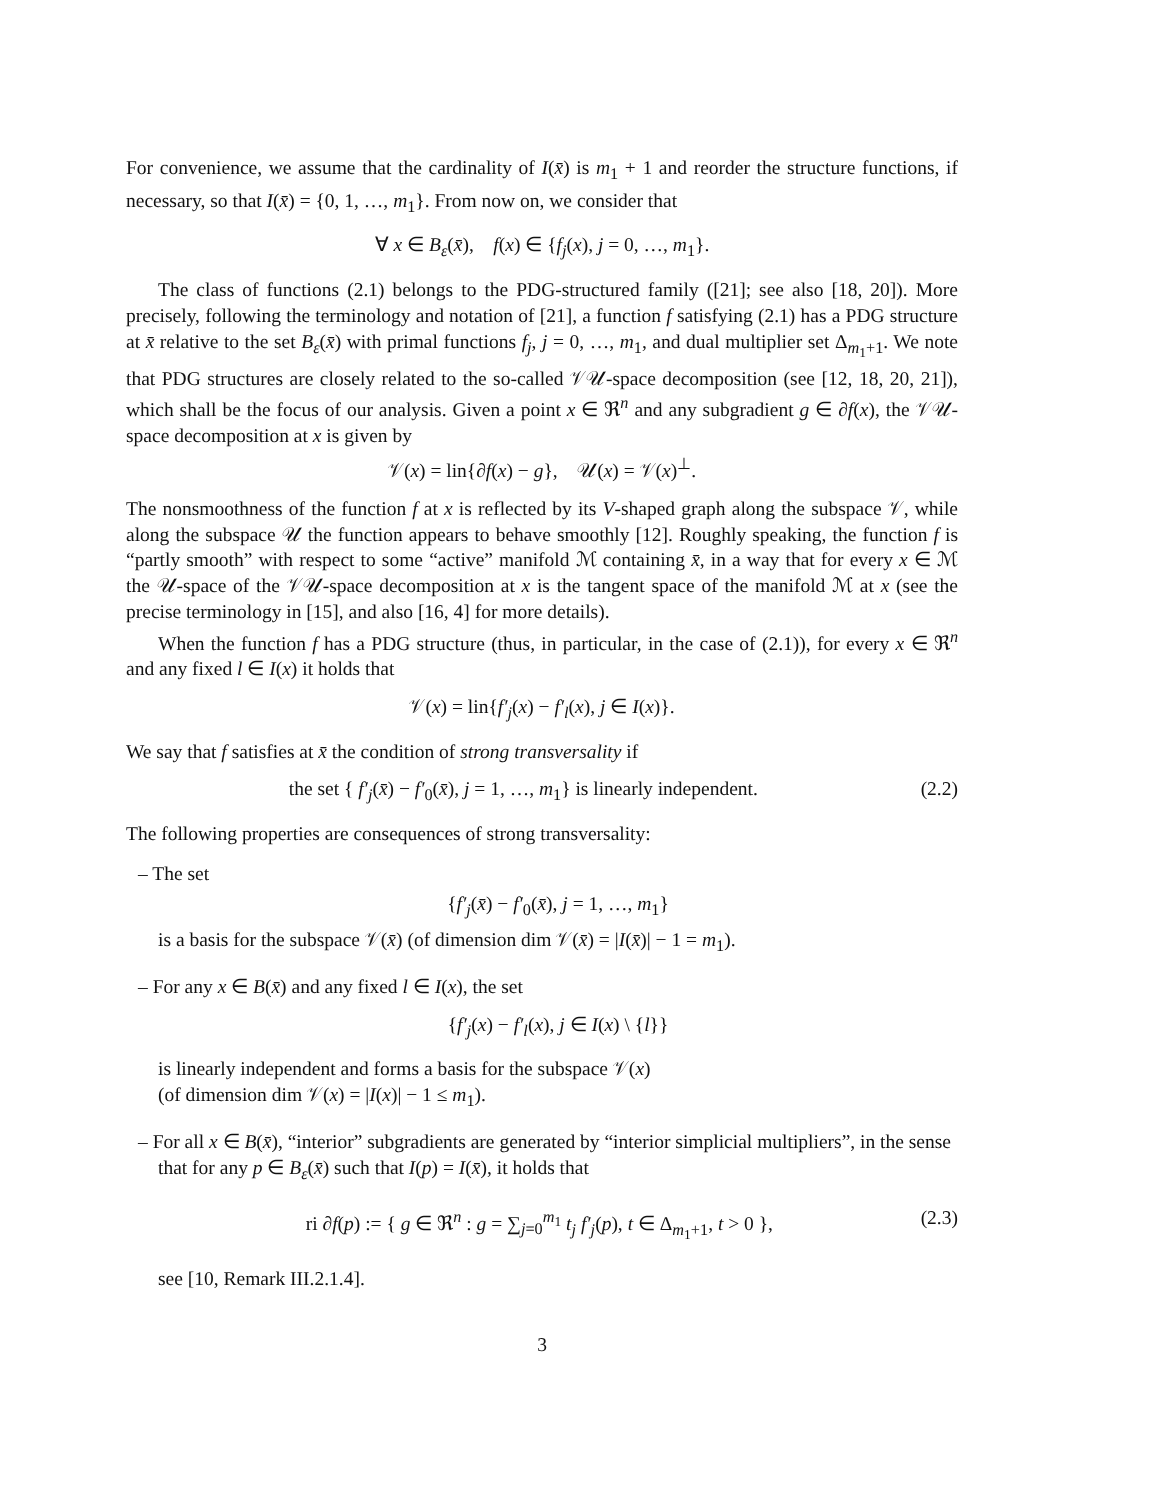For convenience, we assume that the cardinality of I(x̄) is m<sub>1</sub> + 1 and reorder the structure functions, if necessary, so that I(x̄) = {0, 1, …, m<sub>1</sub>}. From now on, we consider that
∀ x ∈ B<sub>ε</sub>(x̄), f(x) ∈ {f<sub>j</sub>(x), j = 0, …, m<sub>1</sub>}.
The class of functions (2.1) belongs to the PDG-structured family ([21]; see also [18, 20]). More precisely, following the terminology and notation of [21], a function f satisfying (2.1) has a PDG structure at x̄ relative to the set B<sub>ε</sub>(x̄) with primal functions f<sub>j</sub>, j = 0, …, m<sub>1</sub>, and dual multiplier set Δ<sub>m<sub>1</sub>+1</sub>. We note that PDG structures are closely related to the so-called 𝒱𝒰-space decomposition (see [12, 18, 20, 21]), which shall be the focus of our analysis. Given a point x ∈ ℜ<sup>n</sup> and any subgradient g ∈ ∂f(x), the 𝒱𝒰-space decomposition at x is given by
𝒱(x) = lin{∂f(x) − g}, 𝒰(x) = 𝒱(x)<sup>⊥</sup>.
The nonsmoothness of the function f at x is reflected by its V-shaped graph along the subspace 𝒱, while along the subspace 𝒰 the function appears to behave smoothly [12]. Roughly speaking, the function f is “partly smooth” with respect to some “active” manifold ℳ containing x̄, in a way that for every x ∈ ℳ the 𝒰-space of the 𝒱𝒰-space decomposition at x is the tangent space of the manifold ℳ at x (see the precise terminology in [15], and also [16, 4] for more details).
When the function f has a PDG structure (thus, in particular, in the case of (2.1)), for every x ∈ ℜ<sup>n</sup> and any fixed l ∈ I(x) it holds that
𝒱(x) = lin{f′<sub>j</sub>(x) − f′<sub>l</sub>(x), j ∈ I(x)}.
We say that f satisfies at x̄ the condition of strong transversality if
the set { f′<sub>j</sub>(x̄) − f′<sub>0</sub>(x̄), j = 1, …, m<sub>1</sub>} is linearly independent. (2.2)
The following properties are consequences of strong transversality:
– The set
{f′<sub>j</sub>(x̄) − f′<sub>0</sub>(x̄), j = 1, …, m<sub>1</sub>}
is a basis for the subspace 𝒱(x̄) (of dimension dim 𝒱(x̄) = |I(x̄)| − 1 = m<sub>1</sub>).
– For any x ∈ B(x̄) and any fixed l ∈ I(x), the set
{f′<sub>j</sub>(x) − f′<sub>l</sub>(x), j ∈ I(x) \ {l}}
is linearly independent and forms a basis for the subspace 𝒱(x)
(of dimension dim 𝒱(x) = |I(x)| − 1 ≤ m<sub>1</sub>).
– For all x ∈ B(x̄), “interior” subgradients are generated by “interior simplicial multipliers”, in the sense that for any p ∈ B<sub>ε</sub>(x̄) such that I(p) = I(x̄), it holds that
ri ∂f(p) := { g ∈ ℜ<sup>n</sup> : g = ∑<sub>j=0</sub><sup>m<sub>1</sub></sup> t<sub>j</sub> f′<sub>j</sub>(p), t ∈ Δ<sub>m<sub>1</sub>+1</sub>, t > 0 }, (2.3)
see [10, Remark III.2.1.4].
3